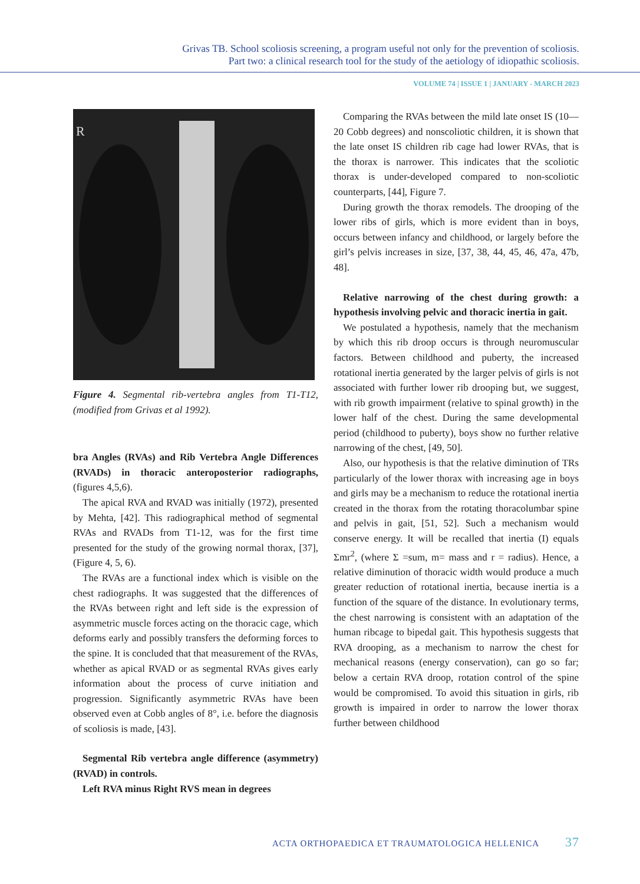Grivas TB. School scoliosis screening, a program useful not only for the prevention of scoliosis.
Part two: a clinical research tool for the study of the aetiology of idiopathic scoliosis.
VOLUME 74 | ISSUE 1 | JANUARY - MARCH 2023
R
Figure 4. Segmental rib-vertebra angles from T1-T12, (modified from Grivas et al 1992).
bra Angles (RVAs) and Rib Vertebra Angle Differences (RVADs) in thoracic anteroposterior radiographs, (figures 4,5,6).
The apical RVA and RVAD was initially (1972), presented by Mehta, [42]. This radiographical method of segmental RVAs and RVADs from T1-12, was for the first time presented for the study of the growing normal thorax, [37], (Figure 4, 5, 6).
The RVAs are a functional index which is visible on the chest radiographs. It was suggested that the differences of the RVAs between right and left side is the expression of asymmetric muscle forces acting on the thoracic cage, which deforms early and possibly transfers the deforming forces to the spine. It is concluded that that measurement of the RVAs, whether as apical RVAD or as segmental RVAs gives early information about the process of curve initiation and progression. Significantly asymmetric RVAs have been observed even at Cobb angles of 8°, i.e. before the diagnosis of scoliosis is made, [43].
Segmental Rib vertebra angle difference (asymmetry) (RVAD) in controls.
Left RVA minus Right RVS mean in degrees
Comparing the RVAs between the mild late onset IS (10—20 Cobb degrees) and nonscoliotic children, it is shown that the late onset IS children rib cage had lower RVAs, that is the thorax is narrower. This indicates that the scoliotic thorax is under-developed compared to non-scoliotic counterparts, [44], Figure 7.
During growth the thorax remodels. The drooping of the lower ribs of girls, which is more evident than in boys, occurs between infancy and childhood, or largely before the girl’s pelvis increases in size, [37, 38, 44, 45, 46, 47a, 47b, 48].
Relative narrowing of the chest during growth: a hypothesis involving pelvic and thoracic inertia in gait.
We postulated a hypothesis, namely that the mechanism by which this rib droop occurs is through neuromuscular factors. Between childhood and puberty, the increased rotational inertia generated by the larger pelvis of girls is not associated with further lower rib drooping but, we suggest, with rib growth impairment (relative to spinal growth) in the lower half of the chest. During the same developmental period (childhood to puberty), boys show no further relative narrowing of the chest, [49, 50].
Also, our hypothesis is that the relative diminution of TRs particularly of the lower thorax with increasing age in boys and girls may be a mechanism to reduce the rotational inertia created in the thorax from the rotating thoracolumbar spine and pelvis in gait, [51, 52]. Such a mechanism would conserve energy. It will be recalled that inertia (I) equals Σmr<sup>2</sup>, (where Σ =sum, m= mass and r = radius). Hence, a relative diminution of thoracic width would produce a much greater reduction of rotational inertia, because inertia is a function of the square of the distance. In evolutionary terms, the chest narrowing is consistent with an adaptation of the human ribcage to bipedal gait. This hypothesis suggests that RVA drooping, as a mechanism to narrow the chest for mechanical reasons (energy conservation), can go so far; below a certain RVA droop, rotation control of the spine would be compromised. To avoid this situation in girls, rib growth is impaired in order to narrow the lower thorax further between childhood
ACTA ORTHOPAEDICA ET TRAUMATOLOGICA HELLENICA 37